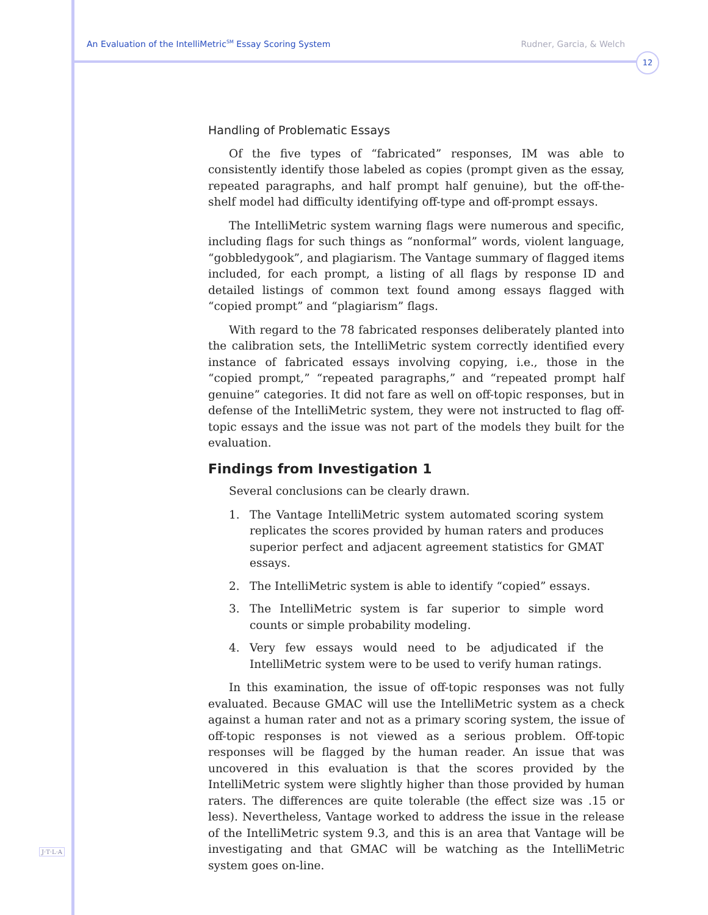An Evaluation of the IntelliMetric<sup>SM</sup> Essay Scoring System Rudner, Garcia, & Welch
12
Handling of Problematic Essays
Of the five types of “fabricated” responses, IM was able to consistently identify those labeled as copies (prompt given as the essay, repeated paragraphs, and half prompt half genuine), but the off-the-shelf model had difficulty identifying off-type and off-prompt essays.
The IntelliMetric system warning flags were numerous and specific, including flags for such things as “nonformal” words, violent language, “gobbledygook”, and plagiarism. The Vantage summary of flagged items included, for each prompt, a listing of all flags by response ID and detailed listings of common text found among essays flagged with “copied prompt” and “plagiarism” flags.
With regard to the 78 fabricated responses deliberately planted into the calibration sets, the IntelliMetric system correctly identified every instance of fabricated essays involving copying, i.e., those in the “copied prompt,” “repeated paragraphs,” and “repeated prompt half genuine” categories. It did not fare as well on off-topic responses, but in defense of the IntelliMetric system, they were not instructed to flag off-topic essays and the issue was not part of the models they built for the evaluation.
Findings from Investigation 1
Several conclusions can be clearly drawn.
1. The Vantage IntelliMetric system automated scoring system replicates the scores provided by human raters and produces superior perfect and adjacent agreement statistics for GMAT essays.
2. The IntelliMetric system is able to identify “copied” essays.
3. The IntelliMetric system is far superior to simple word counts or simple probability modeling.
4. Very few essays would need to be adjudicated if the IntelliMetric system were to be used to verify human ratings.
In this examination, the issue of off-topic responses was not fully evaluated. Because GMAC will use the IntelliMetric system as a check against a human rater and not as a primary scoring system, the issue of off-topic responses is not viewed as a serious problem. Off-topic responses will be flagged by the human reader. An issue that was uncovered in this evaluation is that the scores provided by the IntelliMetric system were slightly higher than those provided by human raters. The differences are quite tolerable (the effect size was .15 or less). Nevertheless, Vantage worked to address the issue in the release of the IntelliMetric system 9.3, and this is an area that Vantage will be investigating and that GMAC will be watching as the IntelliMetric system goes on-line.
J·T·L·A